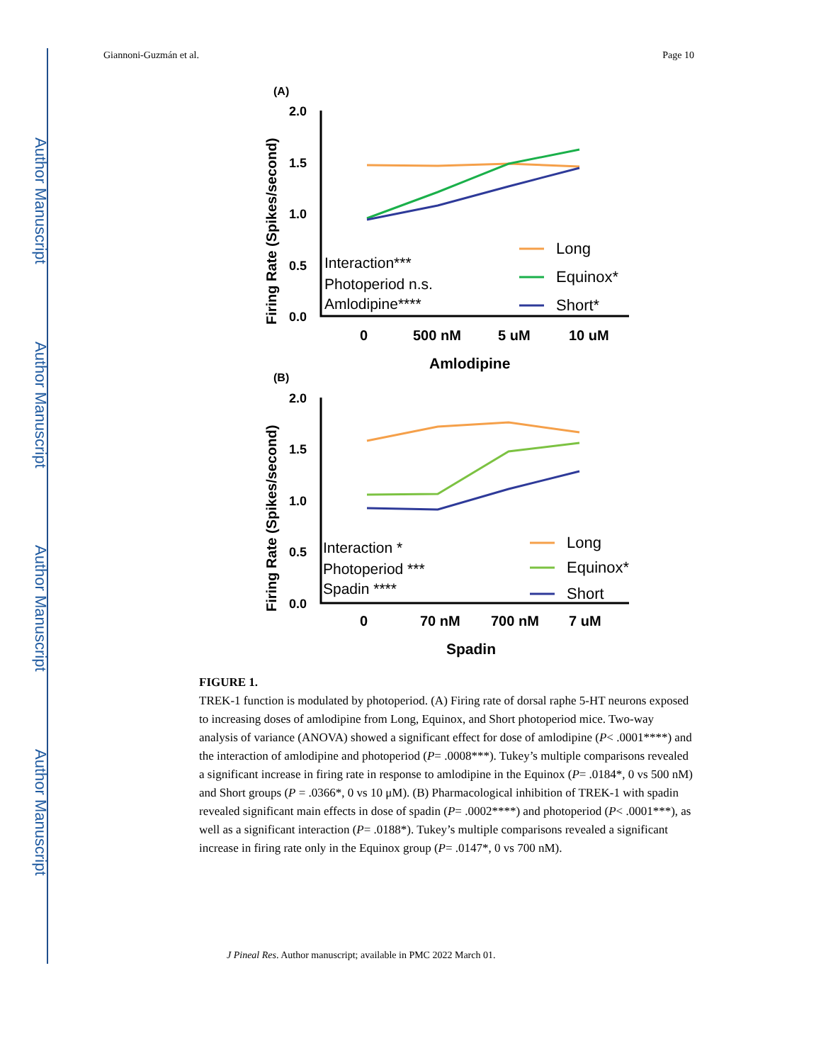Author Manuscript
Author Manuscript
Author Manuscript
Author Manuscript
Giannoni-Guzmán et al. Page 10
(A)
Firing Rate (Spikes/second)
2.0
1.5
1.0
0.5
0.0
0
500 nM
5 uM
10 uM
Amlodipine
Interaction***
Photoperiod n.s.
Amlodipine****
Long
Equinox*
Short*
(B)
Firing Rate (Spikes/second)
2.0
1.5
1.0
0.5
0.0
0
70 nM
700 nM
7 uM
Spadin
Interaction *
Photoperiod ***
Spadin ****
Long
Equinox*
Short
FIGURE 1.
TREK-1 function is modulated by photoperiod. (A) Firing rate of dorsal raphe 5-HT neurons exposed to increasing doses of amlodipine from Long, Equinox, and Short photoperiod mice. Two-way analysis of variance (ANOVA) showed a significant effect for dose of amlodipine (P< .0001****) and the interaction of amlodipine and photoperiod (P= .0008***). Tukey’s multiple comparisons revealed a significant increase in firing rate in response to amlodipine in the Equinox (P= .0184*, 0 vs 500 nM) and Short groups (P = .0366*, 0 vs 10 μM). (B) Pharmacological inhibition of TREK-1 with spadin revealed significant main effects in dose of spadin (P= .0002****) and photoperiod (P< .0001***), as well as a significant interaction (P= .0188*). Tukey’s multiple comparisons revealed a significant increase in firing rate only in the Equinox group (P= .0147*, 0 vs 700 nM).
J Pineal Res. Author manuscript; available in PMC 2022 March 01.